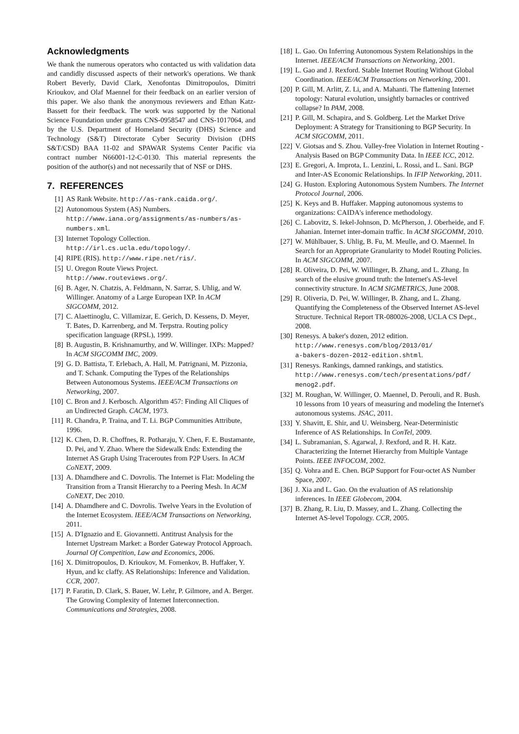Acknowledgments
We thank the numerous operators who contacted us with validation data and candidly discussed aspects of their network's operations. We thank Robert Beverly, David Clark, Xenofontas Dimitropoulos, Dimitri Krioukov, and Olaf Maennel for their feedback on an earlier version of this paper. We also thank the anonymous reviewers and Ethan Katz-Bassett for their feedback. The work was supported by the National Science Foundation under grants CNS-0958547 and CNS-1017064, and by the U.S. Department of Homeland Security (DHS) Science and Technology (S&T) Directorate Cyber Security Division (DHS S&T/CSD) BAA 11-02 and SPAWAR Systems Center Pacific via contract number N66001-12-C-0130. This material represents the position of the author(s) and not necessarily that of NSF or DHS.
7. REFERENCES
[1] AS Rank Website. http://as-rank.caida.org/.
[2] Autonomous System (AS) Numbers. http://www.iana.org/assignments/as-numbers/as-numbers.xml.
[3] Internet Topology Collection.
http://irl.cs.ucla.edu/topology/.
[4] RIPE (RIS). http://www.ripe.net/ris/.
[5] U. Oregon Route Views Project.
http://www.routeviews.org/.
[6] B. Ager, N. Chatzis, A. Feldmann, N. Sarrar, S. Uhlig, and W. Willinger. Anatomy of a Large European IXP. In ACM SIGCOMM, 2012.
[7] C. Alaettinoglu, C. Villamizar, E. Gerich, D. Kessens, D. Meyer, T. Bates, D. Karrenberg, and M. Terpstra. Routing policy specification language (RPSL), 1999.
[8] B. Augustin, B. Krishnamurthy, and W. Willinger. IXPs: Mapped? In ACM SIGCOMM IMC, 2009.
[9] G. D. Battista, T. Erlebach, A. Hall, M. Patrignani, M. Pizzonia, and T. Schank. Computing the Types of the Relationships Between Autonomous Systems. IEEE/ACM Transactions on Networking, 2007.
[10] C. Bron and J. Kerbosch. Algorithm 457: Finding All Cliques of an Undirected Graph. CACM, 1973.
[11] R. Chandra, P. Traina, and T. Li. BGP Communities Attribute, 1996.
[12] K. Chen, D. R. Choffnes, R. Potharaju, Y. Chen, F. E. Bustamante, D. Pei, and Y. Zhao. Where the Sidewalk Ends: Extending the Internet AS Graph Using Traceroutes from P2P Users. In ACM CoNEXT, 2009.
[13] A. Dhamdhere and C. Dovrolis. The Internet is Flat: Modeling the Transition from a Transit Hierarchy to a Peering Mesh. In ACM CoNEXT, Dec 2010.
[14] A. Dhamdhere and C. Dovrolis. Twelve Years in the Evolution of the Internet Ecosystem. IEEE/ACM Transactions on Networking, 2011.
[15] A. D'Ignazio and E. Giovannetti. Antitrust Analysis for the Internet Upstream Market: a Border Gateway Protocol Approach. Journal Of Competition, Law and Economics, 2006.
[16] X. Dimitropoulos, D. Krioukov, M. Fomenkov, B. Huffaker, Y. Hyun, and kc claffy. AS Relationships: Inference and Validation. CCR, 2007.
[17] P. Faratin, D. Clark, S. Bauer, W. Lehr, P. Gilmore, and A. Berger. The Growing Complexity of Internet Interconnection. Communications and Strategies, 2008.
[18] L. Gao. On Inferring Autonomous System Relationships in the Internet. IEEE/ACM Transactions on Networking, 2001.
[19] L. Gao and J. Rexford. Stable Internet Routing Without Global Coordination. IEEE/ACM Transactions on Networking, 2001.
[20] P. Gill, M. Arlitt, Z. Li, and A. Mahanti. The flattening Internet topology: Natural evolution, unsightly barnacles or contrived collapse? In PAM, 2008.
[21] P. Gill, M. Schapira, and S. Goldberg. Let the Market Drive Deployment: A Strategy for Transitioning to BGP Security. In ACM SIGCOMM, 2011.
[22] V. Giotsas and S. Zhou. Valley-free Violation in Internet Routing - Analysis Based on BGP Community Data. In IEEE ICC, 2012.
[23] E. Gregori, A. Improta, L. Lenzini, L. Rossi, and L. Sani. BGP and Inter-AS Economic Relationships. In IFIP Networking, 2011.
[24] G. Huston. Exploring Autonomous System Numbers. The Internet Protocol Journal, 2006.
[25] K. Keys and B. Huffaker. Mapping autonomous systems to organizations: CAIDA's inference methodology.
[26] C. Labovitz, S. Iekel-Johnson, D. McPherson, J. Oberheide, and F. Jahanian. Internet inter-domain traffic. In ACM SIGCOMM, 2010.
[27] W. Mühlbauer, S. Uhlig, B. Fu, M. Meulle, and O. Maennel. In Search for an Appropriate Granularity to Model Routing Policies. In ACM SIGCOMM, 2007.
[28] R. Oliveira, D. Pei, W. Willinger, B. Zhang, and L. Zhang. In search of the elusive ground truth: the Internet's AS-level connectivity structure. In ACM SIGMETRICS, June 2008.
[29] R. Oliveria, D. Pei, W. Willinger, B. Zhang, and L. Zhang. Quantifying the Completeness of the Observed Internet AS-level Structure. Technical Report TR-080026-2008, UCLA CS Dept., 2008.
[30] Renesys. A baker's dozen, 2012 edition.
http://www.renesys.com/blog/2013/01/
a-bakers-dozen-2012-edition.shtml.
[31] Renesys. Rankings, damned rankings, and statistics. http://www.renesys.com/tech/presentations/pdf/
menog2.pdf.
[32] M. Roughan, W. Willinger, O. Maennel, D. Perouli, and R. Bush. 10 lessons from 10 years of measuring and modeling the Internet's autonomous systems. JSAC, 2011.
[33] Y. Shavitt, E. Shir, and U. Weinsberg. Near-Deterministic Inference of AS Relationships. In ConTel, 2009.
[34] L. Subramanian, S. Agarwal, J. Rexford, and R. H. Katz. Characterizing the Internet Hierarchy from Multiple Vantage Points. IEEE INFOCOM, 2002.
[35] Q. Vohra and E. Chen. BGP Support for Four-octet AS Number Space, 2007.
[36] J. Xia and L. Gao. On the evaluation of AS relationship inferences. In IEEE Globecom, 2004.
[37] B. Zhang, R. Liu, D. Massey, and L. Zhang. Collecting the Internet AS-level Topology. CCR, 2005.